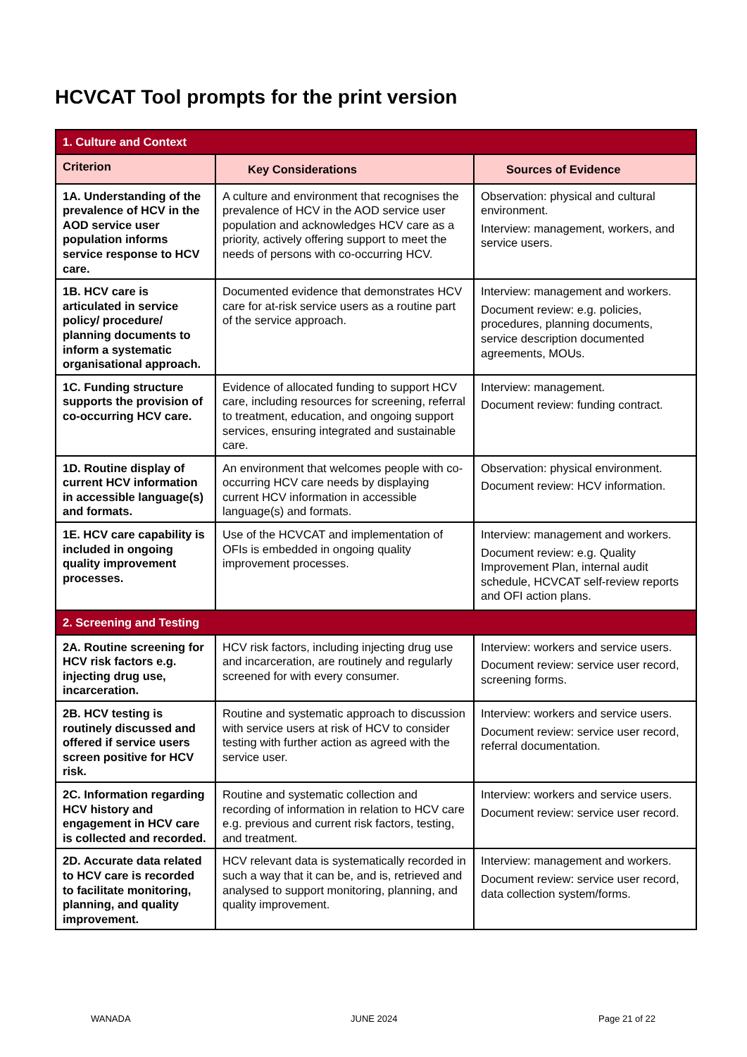HCVCAT Tool prompts for the print version
| 1. Culture and Context | | |
| Criterion | Key Considerations | Sources of Evidence |
| 1A. Understanding of the prevalence of HCV in the AOD service user population informs service response to HCV care. | A culture and environment that recognises the prevalence of HCV in the AOD service user population and acknowledges HCV care as a priority, actively offering support to meet the needs of persons with co-occurring HCV. | Observation: physical and cultural environment. Interview: management, workers, and service users. |
| 1B. HCV care is articulated in service policy/ procedure/ planning documents to inform a systematic organisational approach. | Documented evidence that demonstrates HCV care for at-risk service users as a routine part of the service approach. | Interview: management and workers. Document review: e.g. policies, procedures, planning documents, service description documented agreements, MOUs. |
| 1C. Funding structure supports the provision of co-occurring HCV care. | Evidence of allocated funding to support HCV care, including resources for screening, referral to treatment, education, and ongoing support services, ensuring integrated and sustainable care. | Interview: management. Document review: funding contract. |
| 1D. Routine display of current HCV information in accessible language(s) and formats. | An environment that welcomes people with co-occurring HCV care needs by displaying current HCV information in accessible language(s) and formats. | Observation: physical environment. Document review: HCV information. |
| 1E. HCV care capability is included in ongoing quality improvement processes. | Use of the HCVCAT and implementation of OFIs is embedded in ongoing quality improvement processes. | Interview: management and workers. Document review: e.g. Quality Improvement Plan, internal audit schedule, HCVCAT self-review reports and OFI action plans. |
| 2. Screening and Testing | | |
| 2A. Routine screening for HCV risk factors e.g. injecting drug use, incarceration. | HCV risk factors, including injecting drug use and incarceration, are routinely and regularly screened for with every consumer. | Interview: workers and service users. Document review: service user record, screening forms. |
| 2B. HCV testing is routinely discussed and offered if service users screen positive for HCV risk. | Routine and systematic approach to discussion with service users at risk of HCV to consider testing with further action as agreed with the service user. | Interview: workers and service users. Document review: service user record, referral documentation. |
| 2C. Information regarding HCV history and engagement in HCV care is collected and recorded. | Routine and systematic collection and recording of information in relation to HCV care e.g. previous and current risk factors, testing, and treatment. | Interview: workers and service users. Document review: service user record. |
| 2D. Accurate data related to HCV care is recorded to facilitate monitoring, planning, and quality improvement. | HCV relevant data is systematically recorded in such a way that it can be, and is, retrieved and analysed to support monitoring, planning, and quality improvement. | Interview: management and workers. Document review: service user record, data collection system/forms. |
WANADA JUNE 2024 Page 21 of 22